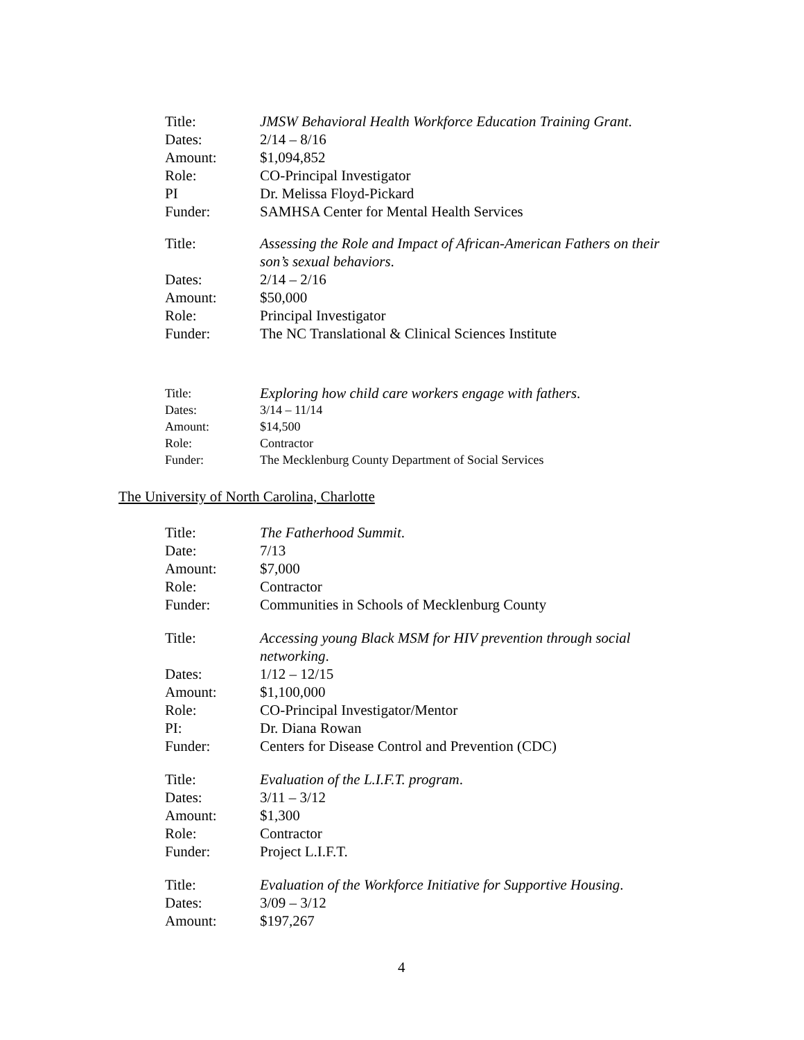Title: JMSW Behavioral Health Workforce Education Training Grant.
Dates: 2/14 – 8/16
Amount: $1,094,852
Role: CO-Principal Investigator
PI Dr. Melissa Floyd-Pickard
Funder: SAMHSA Center for Mental Health Services
Title: Assessing the Role and Impact of African-American Fathers on their son’s sexual behaviors.
Dates: 2/14 – 2/16
Amount: $50,000
Role: Principal Investigator
Funder: The NC Translational & Clinical Sciences Institute
Title: Exploring how child care workers engage with fathers.
Dates: 3/14 – 11/14
Amount: $14,500
Role: Contractor
Funder: The Mecklenburg County Department of Social Services
The University of North Carolina, Charlotte
Title: The Fatherhood Summit.
Date: 7/13
Amount: $7,000
Role: Contractor
Funder: Communities in Schools of Mecklenburg County
Title: Accessing young Black MSM for HIV prevention through social networking.
Dates: 1/12 – 12/15
Amount: $1,100,000
Role: CO-Principal Investigator/Mentor
PI: Dr. Diana Rowan
Funder: Centers for Disease Control and Prevention (CDC)
Title: Evaluation of the L.I.F.T. program.
Dates: 3/11 – 3/12
Amount: $1,300
Role: Contractor
Funder: Project L.I.F.T.
Title: Evaluation of the Workforce Initiative for Supportive Housing.
Dates: 3/09 – 3/12
Amount: $197,267
4